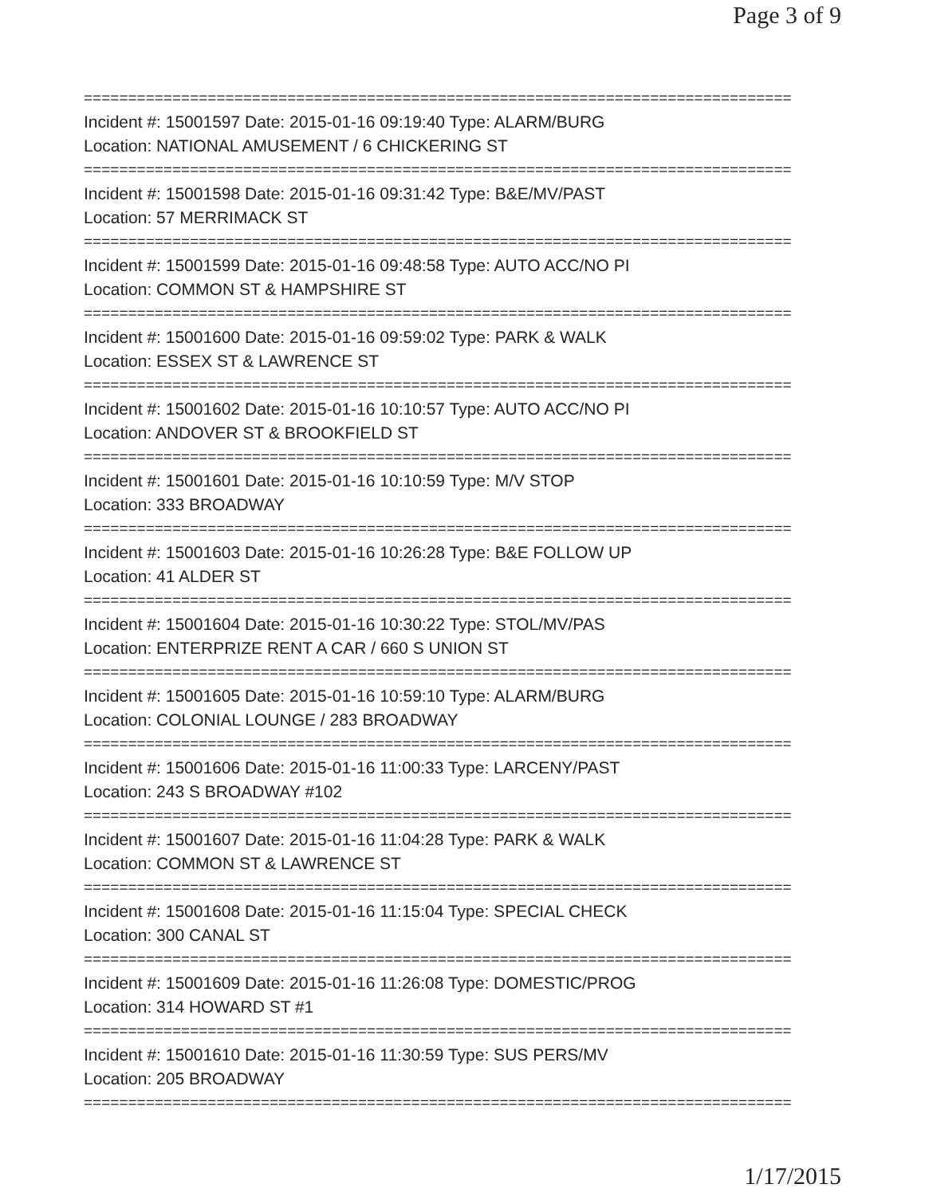Page 3 of 9
================================================================================
Incident #: 15001597 Date: 2015-01-16 09:19:40 Type: ALARM/BURG
Location: NATIONAL AMUSEMENT / 6 CHICKERING ST
================================================================================
Incident #: 15001598 Date: 2015-01-16 09:31:42 Type: B&E/MV/PAST
Location: 57 MERRIMACK ST
================================================================================
Incident #: 15001599 Date: 2015-01-16 09:48:58 Type: AUTO ACC/NO PI
Location: COMMON ST & HAMPSHIRE ST
================================================================================
Incident #: 15001600 Date: 2015-01-16 09:59:02 Type: PARK & WALK
Location: ESSEX ST & LAWRENCE ST
================================================================================
Incident #: 15001602 Date: 2015-01-16 10:10:57 Type: AUTO ACC/NO PI
Location: ANDOVER ST & BROOKFIELD ST
================================================================================
Incident #: 15001601 Date: 2015-01-16 10:10:59 Type: M/V STOP
Location: 333 BROADWAY
================================================================================
Incident #: 15001603 Date: 2015-01-16 10:26:28 Type: B&E FOLLOW UP
Location: 41 ALDER ST
================================================================================
Incident #: 15001604 Date: 2015-01-16 10:30:22 Type: STOL/MV/PAS
Location: ENTERPRIZE RENT A CAR / 660 S UNION ST
================================================================================
Incident #: 15001605 Date: 2015-01-16 10:59:10 Type: ALARM/BURG
Location: COLONIAL LOUNGE / 283 BROADWAY
================================================================================
Incident #: 15001606 Date: 2015-01-16 11:00:33 Type: LARCENY/PAST
Location: 243 S BROADWAY #102
================================================================================
Incident #: 15001607 Date: 2015-01-16 11:04:28 Type: PARK & WALK
Location: COMMON ST & LAWRENCE ST
================================================================================
Incident #: 15001608 Date: 2015-01-16 11:15:04 Type: SPECIAL CHECK
Location: 300 CANAL ST
================================================================================
Incident #: 15001609 Date: 2015-01-16 11:26:08 Type: DOMESTIC/PROG
Location: 314 HOWARD ST #1
================================================================================
Incident #: 15001610 Date: 2015-01-16 11:30:59 Type: SUS PERS/MV
Location: 205 BROADWAY
================================================================================
1/17/2015